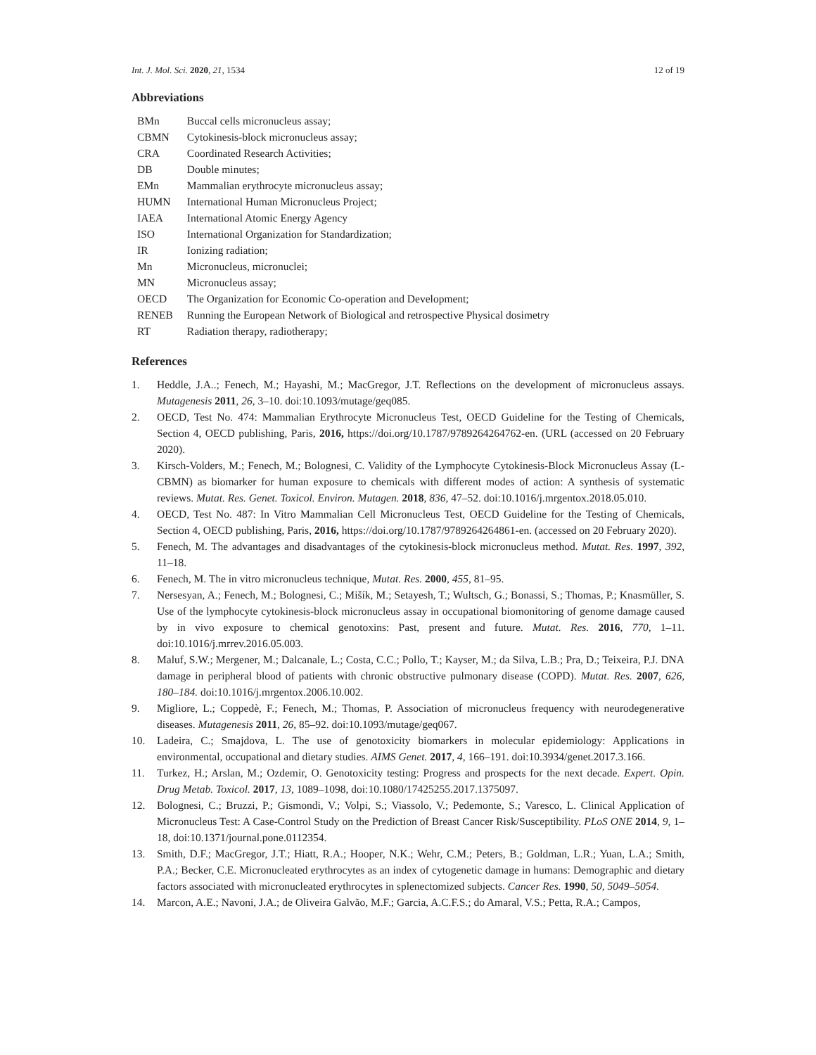Int. J. Mol. Sci. 2020, 21, 1534 12 of 19
Abbreviations
| BMn | Buccal cells micronucleus assay; |
| CBMN | Cytokinesis-block micronucleus assay; |
| CRA | Coordinated Research Activities; |
| DB | Double minutes; |
| EMn | Mammalian erythrocyte micronucleus assay; |
| HUMN | International Human Micronucleus Project; |
| IAEA | International Atomic Energy Agency |
| ISO | International Organization for Standardization; |
| IR | Ionizing radiation; |
| Mn | Micronucleus, micronuclei; |
| MN | Micronucleus assay; |
| OECD | The Organization for Economic Co-operation and Development; |
| RENEB | Running the European Network of Biological and retrospective Physical dosimetry |
| RT | Radiation therapy, radiotherapy; |
References
1. Heddle, J.A..; Fenech, M.; Hayashi, M.; MacGregor, J.T. Reflections on the development of micronucleus assays. Mutagenesis 2011, 26, 3–10. doi:10.1093/mutage/geq085.
2. OECD, Test No. 474: Mammalian Erythrocyte Micronucleus Test, OECD Guideline for the Testing of Chemicals, Section 4, OECD publishing, Paris, 2016, https://doi.org/10.1787/9789264264762-en. (URL (accessed on 20 February 2020).
3. Kirsch-Volders, M.; Fenech, M.; Bolognesi, C. Validity of the Lymphocyte Cytokinesis-Block Micronucleus Assay (L-CBMN) as biomarker for human exposure to chemicals with different modes of action: A synthesis of systematic reviews. Mutat. Res. Genet. Toxicol. Environ. Mutagen. 2018, 836, 47–52. doi:10.1016/j.mrgentox.2018.05.010.
4. OECD, Test No. 487: In Vitro Mammalian Cell Micronucleus Test, OECD Guideline for the Testing of Chemicals, Section 4, OECD publishing, Paris, 2016, https://doi.org/10.1787/9789264264861-en. (accessed on 20 February 2020).
5. Fenech, M. The advantages and disadvantages of the cytokinesis-block micronucleus method. Mutat. Res. 1997, 392, 11–18.
6. Fenech, M. The in vitro micronucleus technique, Mutat. Res. 2000, 455, 81–95.
7. Nersesyan, A.; Fenech, M.; Bolognesi, C.; Mišík, M.; Setayesh, T.; Wultsch, G.; Bonassi, S.; Thomas, P.; Knasmüller, S. Use of the lymphocyte cytokinesis-block micronucleus assay in occupational biomonitoring of genome damage caused by in vivo exposure to chemical genotoxins: Past, present and future. Mutat. Res. 2016, 770, 1–11. doi:10.1016/j.mrrev.2016.05.003.
8. Maluf, S.W.; Mergener, M.; Dalcanale, L.; Costa, C.C.; Pollo, T.; Kayser, M.; da Silva, L.B.; Pra, D.; Teixeira, P.J. DNA damage in peripheral blood of patients with chronic obstructive pulmonary disease (COPD). Mutat. Res. 2007, 626, 180–184. doi:10.1016/j.mrgentox.2006.10.002.
9. Migliore, L.; Coppedè, F.; Fenech, M.; Thomas, P. Association of micronucleus frequency with neurodegenerative diseases. Mutagenesis 2011, 26, 85–92. doi:10.1093/mutage/geq067.
10. Ladeira, C.; Smajdova, L. The use of genotoxicity biomarkers in molecular epidemiology: Applications in environmental, occupational and dietary studies. AIMS Genet. 2017, 4, 166–191. doi:10.3934/genet.2017.3.166.
11. Turkez, H.; Arslan, M.; Ozdemir, O. Genotoxicity testing: Progress and prospects for the next decade. Expert. Opin. Drug Metab. Toxicol. 2017, 13, 1089–1098, doi:10.1080/17425255.2017.1375097.
12. Bolognesi, C.; Bruzzi, P.; Gismondi, V.; Volpi, S.; Viassolo, V.; Pedemonte, S.; Varesco, L. Clinical Application of Micronucleus Test: A Case-Control Study on the Prediction of Breast Cancer Risk/Susceptibility. PLoS ONE 2014, 9, 1–18, doi:10.1371/journal.pone.0112354.
13. Smith, D.F.; MacGregor, J.T.; Hiatt, R.A.; Hooper, N.K.; Wehr, C.M.; Peters, B.; Goldman, L.R.; Yuan, L.A.; Smith, P.A.; Becker, C.E. Micronucleated erythrocytes as an index of cytogenetic damage in humans: Demographic and dietary factors associated with micronucleated erythrocytes in splenectomized subjects. Cancer Res. 1990, 50, 5049–5054.
14. Marcon, A.E.; Navoni, J.A.; de Oliveira Galvão, M.F.; Garcia, A.C.F.S.; do Amaral, V.S.; Petta, R.A.; Campos,